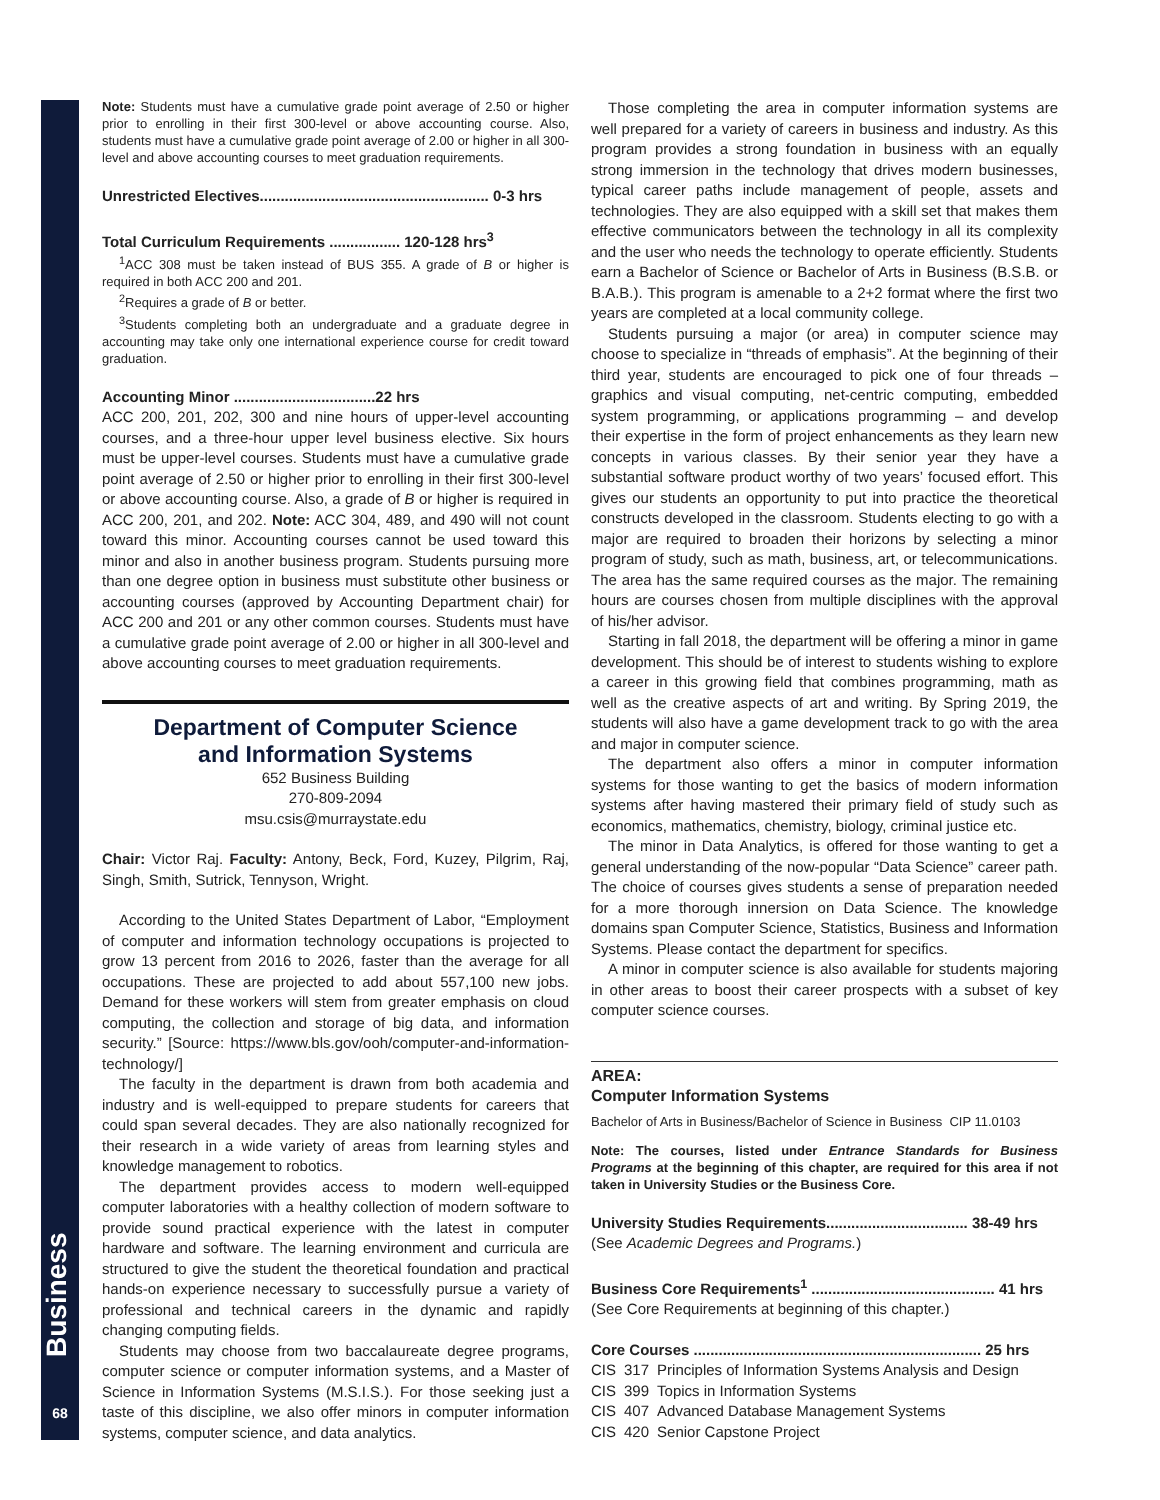Business
68
Note: Students must have a cumulative grade point average of 2.50 or higher prior to enrolling in their first 300-level or above accounting course. Also, students must have a cumulative grade point average of 2.00 or higher in all 300-level and above accounting courses to meet graduation requirements.
Unrestricted Electives....................................................... 0-3 hrs
Total Curriculum Requirements ................. 120-128 hrs<sup>3</sup>
<sup>1</sup> ACC 308 must be taken instead of BUS 355. A grade of B or higher is required in both ACC 200 and 201.
<sup>2</sup> Requires a grade of B or better.
<sup>3</sup> Students completing both an undergraduate and a graduate degree in accounting may take only one international experience course for credit toward graduation.
Accounting Minor ..................................22 hrs
ACC 200, 201, 202, 300 and nine hours of upper-level accounting courses, and a three-hour upper level business elective. Six hours must be upper-level courses. Students must have a cumulative grade point average of 2.50 or higher prior to enrolling in their first 300-level or above accounting course. Also, a grade of B or higher is required in ACC 200, 201, and 202. Note: ACC 304, 489, and 490 will not count toward this minor. Accounting courses cannot be used toward this minor and also in another business program. Students pursuing more than one degree option in business must substitute other business or accounting courses (approved by Accounting Department chair) for ACC 200 and 201 or any other common courses. Students must have a cumulative grade point average of 2.00 or higher in all 300-level and above accounting courses to meet graduation requirements.
Department of Computer Science
and Information Systems
652 Business Building
270-809-2094
msu.csis@murraystate.edu
Chair: Victor Raj. Faculty: Antony, Beck, Ford, Kuzey, Pilgrim, Raj, Singh, Smith, Sutrick, Tennyson, Wright.
According to the United States Department of Labor, “Employment of computer and information technology occupations is projected to grow 13 percent from 2016 to 2026, faster than the average for all occupations. These are projected to add about 557,100 new jobs. Demand for these workers will stem from greater emphasis on cloud computing, the collection and storage of big data, and information security.” [Source: https://www.bls.gov/ooh/computer-and-information-technology/]
The faculty in the department is drawn from both academia and industry and is well-equipped to prepare students for careers that could span several decades. They are also nationally recognized for their research in a wide variety of areas from learning styles and knowledge management to robotics.
The department provides access to modern well-equipped computer laboratories with a healthy collection of modern software to provide sound practical experience with the latest in computer hardware and software. The learning environment and curricula are structured to give the student the theoretical foundation and practical hands-on experience necessary to successfully pursue a variety of professional and technical careers in the dynamic and rapidly changing computing fields.
Students may choose from two baccalaureate degree programs, computer science or computer information systems, and a Master of Science in Information Systems (M.S.I.S.). For those seeking just a taste of this discipline, we also offer minors in computer information systems, computer science, and data analytics.
Those completing the area in computer information systems are well prepared for a variety of careers in business and industry. As this program provides a strong foundation in business with an equally strong immersion in the technology that drives modern businesses, typical career paths include management of people, assets and technologies. They are also equipped with a skill set that makes them effective communicators between the technology in all its complexity and the user who needs the technology to operate efficiently. Students earn a Bachelor of Science or Bachelor of Arts in Business (B.S.B. or B.A.B.). This program is amenable to a 2+2 format where the first two years are completed at a local community college.
Students pursuing a major (or area) in computer science may choose to specialize in “threads of emphasis”. At the beginning of their third year, students are encouraged to pick one of four threads – graphics and visual computing, net-centric computing, embedded system programming, or applications programming – and develop their expertise in the form of project enhancements as they learn new concepts in various classes. By their senior year they have a substantial software product worthy of two years’ focused effort. This gives our students an opportunity to put into practice the theoretical constructs developed in the classroom. Students electing to go with a major are required to broaden their horizons by selecting a minor program of study, such as math, business, art, or telecommunications. The area has the same required courses as the major. The remaining hours are courses chosen from multiple disciplines with the approval of his/her advisor.
Starting in fall 2018, the department will be offering a minor in game development. This should be of interest to students wishing to explore a career in this growing field that combines programming, math as well as the creative aspects of art and writing. By Spring 2019, the students will also have a game development track to go with the area and major in computer science.
The department also offers a minor in computer information systems for those wanting to get the basics of modern information systems after having mastered their primary field of study such as economics, mathematics, chemistry, biology, criminal justice etc.
The minor in Data Analytics, is offered for those wanting to get a general understanding of the now-popular “Data Science” career path. The choice of courses gives students a sense of preparation needed for a more thorough innersion on Data Science. The knowledge domains span Computer Science, Statistics, Business and Information Systems. Please contact the department for specifics.
A minor in computer science is also available for students majoring in other areas to boost their career prospects with a subset of key computer science courses.
AREA:
Computer Information Systems
Bachelor of Arts in Business/Bachelor of Science in Business CIP 11.0103
Note: The courses, listed under Entrance Standards for Business Programs at the beginning of this chapter, are required for this area if not taken in University Studies or the Business Core.
University Studies Requirements.................................. 38-49 hrs
(See Academic Degrees and Programs.)
Business Core Requirements<sup>1</sup> ............................................ 41 hrs
(See Core Requirements at beginning of this chapter.)
Core Courses ..................................................................... 25 hrs
| CIS | 317 | Principles of Information Systems Analysis and Design |
| CIS | 399 | Topics in Information Systems |
| CIS | 407 | Advanced Database Management Systems |
| CIS | 420 | Senior Capstone Project |